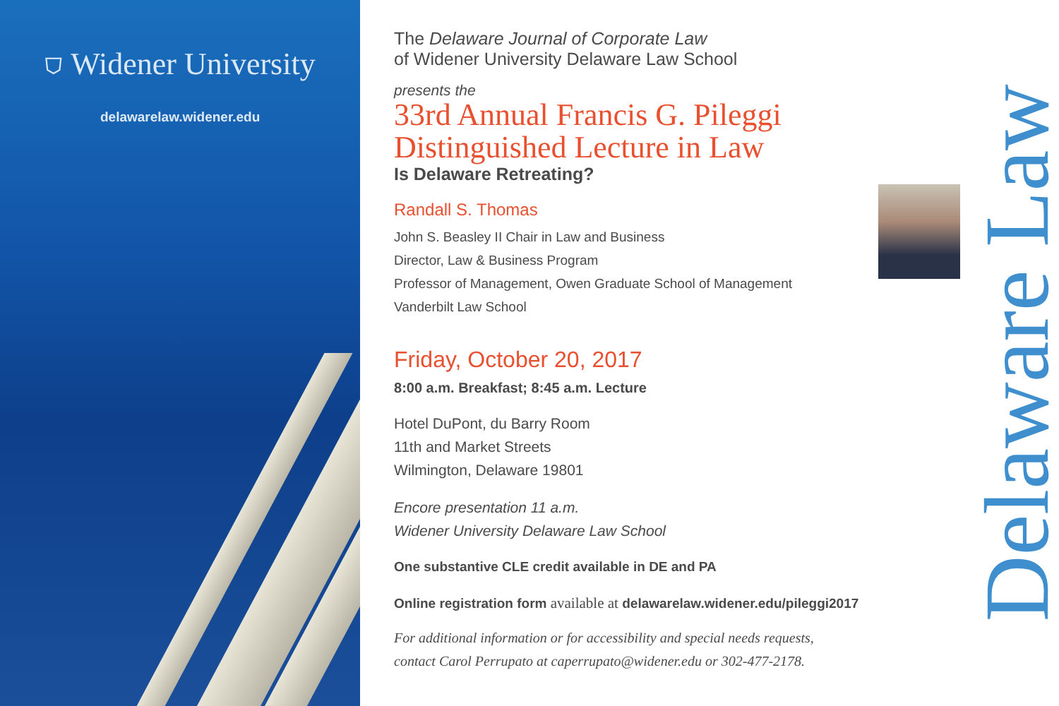⛉ Widener University
delawarelaw.widener.edu
The Delaware Journal of Corporate Law
of Widener University Delaware Law School
presents the
33rd Annual Francis G. Pileggi
Distinguished Lecture in Law
Is Delaware Retreating?
Randall S. Thomas
John S. Beasley II Chair in Law and Business
Director, Law & Business Program
Professor of Management, Owen Graduate School of Management
Vanderbilt Law School
Friday, October 20, 2017
8:00 a.m. Breakfast; 8:45 a.m. Lecture
Hotel DuPont, du Barry Room
11th and Market Streets
Wilmington, Delaware 19801
Encore presentation 11 a.m.
Widener University Delaware Law School
One substantive CLE credit available in DE and PA
Online registration form available at delawarelaw.widener.edu/pileggi2017
For additional information or for accessibility and special needs requests,
contact Carol Perrupato at caperrupato@widener.edu or 302-477-2178.
Delaware Law